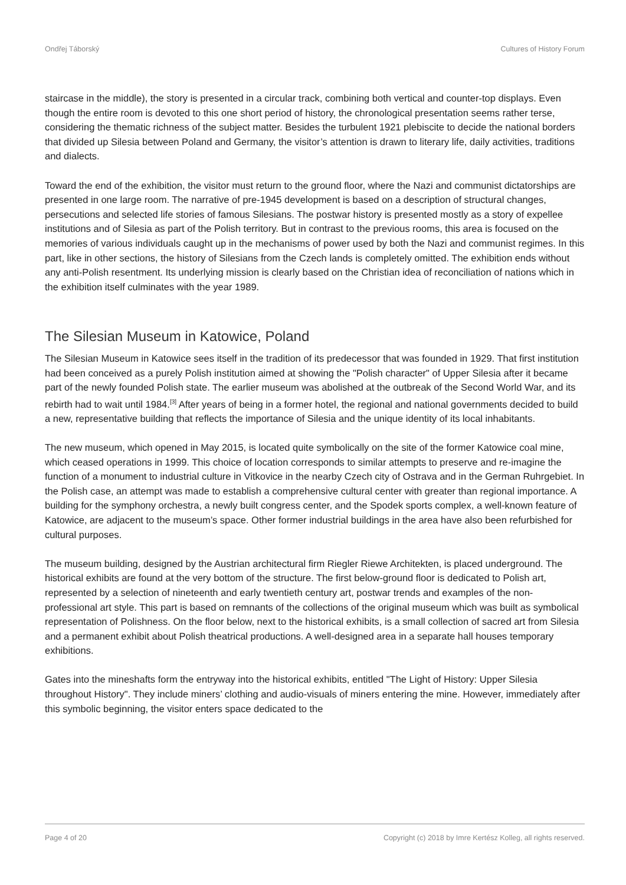Ondřej Táborský Cultures of History Forum
staircase in the middle), the story is presented in a circular track, combining both vertical and counter-top displays. Even though the entire room is devoted to this one short period of history, the chronological presentation seems rather terse, considering the thematic richness of the subject matter. Besides the turbulent 1921 plebiscite to decide the national borders that divided up Silesia between Poland and Germany, the visitor’s attention is drawn to literary life, daily activities, traditions and dialects.
Toward the end of the exhibition, the visitor must return to the ground floor, where the Nazi and communist dictatorships are presented in one large room. The narrative of pre-1945 development is based on a description of structural changes, persecutions and selected life stories of famous Silesians. The postwar history is presented mostly as a story of expellee institutions and of Silesia as part of the Polish territory. But in contrast to the previous rooms, this area is focused on the memories of various individuals caught up in the mechanisms of power used by both the Nazi and communist regimes. In this part, like in other sections, the history of Silesians from the Czech lands is completely omitted. The exhibition ends without any anti-Polish resentment. Its underlying mission is clearly based on the Christian idea of reconciliation of nations which in the exhibition itself culminates with the year 1989.
The Silesian Museum in Katowice, Poland
The Silesian Museum in Katowice sees itself in the tradition of its predecessor that was founded in 1929. That first institution had been conceived as a purely Polish institution aimed at showing the "Polish character" of Upper Silesia after it became part of the newly founded Polish state. The earlier museum was abolished at the outbreak of the Second World War, and its rebirth had to wait until 1984.<sup>[3]</sup> After years of being in a former hotel, the regional and national governments decided to build a new, representative building that reflects the importance of Silesia and the unique identity of its local inhabitants.
The new museum, which opened in May 2015, is located quite symbolically on the site of the former Katowice coal mine, which ceased operations in 1999. This choice of location corresponds to similar attempts to preserve and re-imagine the function of a monument to industrial culture in Vitkovice in the nearby Czech city of Ostrava and in the German Ruhrgebiet. In the Polish case, an attempt was made to establish a comprehensive cultural center with greater than regional importance. A building for the symphony orchestra, a newly built congress center, and the Spodek sports complex, a well-known feature of Katowice, are adjacent to the museum’s space. Other former industrial buildings in the area have also been refurbished for cultural purposes.
The museum building, designed by the Austrian architectural firm Riegler Riewe Architekten, is placed underground. The historical exhibits are found at the very bottom of the structure. The first below-ground floor is dedicated to Polish art, represented by a selection of nineteenth and early twentieth century art, postwar trends and examples of the non-professional art style. This part is based on remnants of the collections of the original museum which was built as symbolical representation of Polishness. On the floor below, next to the historical exhibits, is a small collection of sacred art from Silesia and a permanent exhibit about Polish theatrical productions. A well-designed area in a separate hall houses temporary exhibitions.
Gates into the mineshafts form the entryway into the historical exhibits, entitled "The Light of History: Upper Silesia throughout History". They include miners’ clothing and audio-visuals of miners entering the mine. However, immediately after this symbolic beginning, the visitor enters space dedicated to the
Page 4 of 20 Copyright (c) 2018 by Imre Kertész Kolleg, all rights reserved.